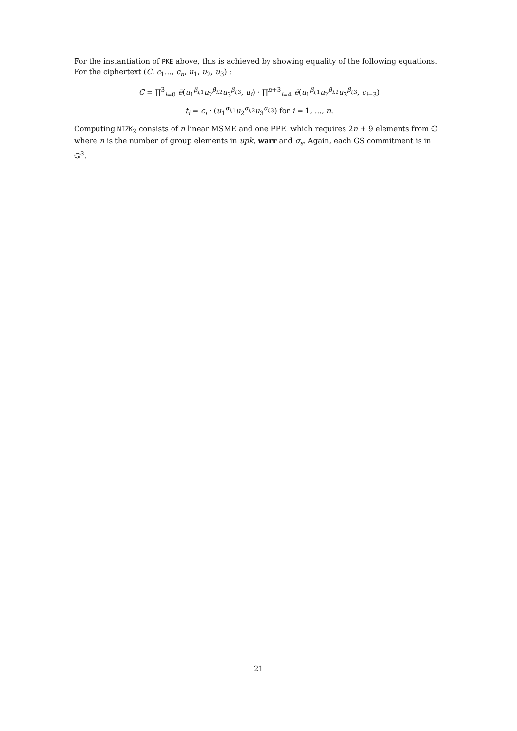For the instantiation of PKE above, this is achieved by showing equality of the following equations. For the ciphertext (C, c<sub>1</sub>..., c<sub>n</sub>, u<sub>1</sub>, u<sub>2</sub>, u<sub>3</sub>) :
C = ∏<sup>3</sup><sub>i=0</sub> ê(u<sub>1</sub><sup>β<sub>i,1</sub></sup>u<sub>2</sub><sup>β<sub>i,2</sub></sup>u<sub>3</sub><sup>β<sub>i,3</sub></sup>, u<sub>i</sub>) · ∏<sup>n+3</sup><sub>i=4</sub> ê(u<sub>1</sub><sup>β<sub>i,1</sub></sup>u<sub>2</sub><sup>β<sub>i,2</sub></sup>u<sub>3</sub><sup>β<sub>i,3</sub></sup>, c<sub>i−3</sub>)
t<sub>i</sub> = c<sub>i</sub> · (u<sub>1</sub><sup>α<sub>i,1</sub></sup>u<sub>2</sub><sup>α<sub>i,2</sub></sup>u<sub>3</sub><sup>α<sub>i,3</sub></sup>) for i = 1, ..., n.
Computing NIZK<sub>2</sub> consists of n linear MSME and one PPE, which requires 2n + 9 elements from 𝔾 where n is the number of group elements in upk, warr and σ<sub>s</sub>. Again, each GS commitment is in 𝔾<sup>3</sup>.
21